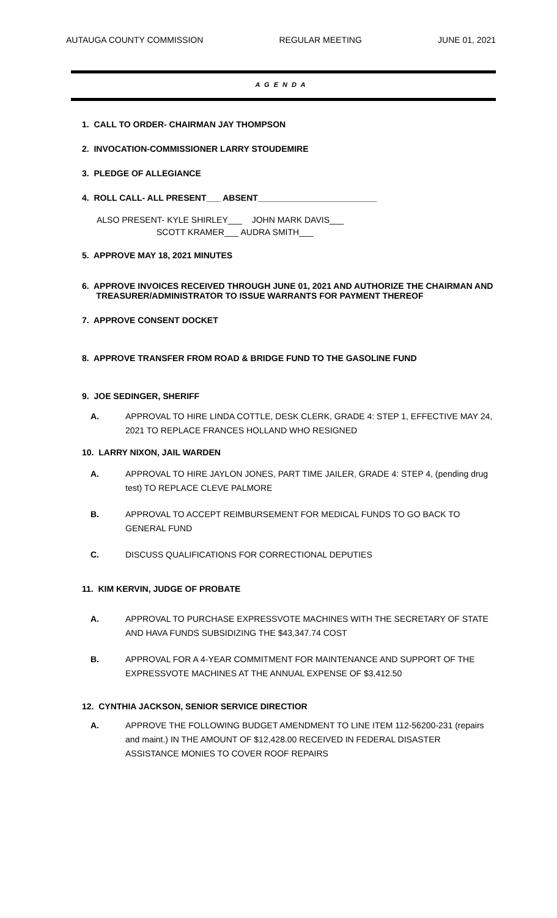AUTAUGA COUNTY COMMISSION REGULAR MEETING JUNE 01, 2021
A G E N D A
1. CALL TO ORDER- CHAIRMAN JAY THOMPSON
2. INVOCATION-COMMISSIONER LARRY STOUDEMIRE
3. PLEDGE OF ALLEGIANCE
4. ROLL CALL- ALL PRESENT___ ABSENT_________________________
ALSO PRESENT- KYLE SHIRLEY___ JOHN MARK DAVIS___
SCOTT KRAMER___ AUDRA SMITH___
5. APPROVE MAY 18, 2021 MINUTES
6. APPROVE INVOICES RECEIVED THROUGH JUNE 01, 2021 AND AUTHORIZE THE CHAIRMAN AND
TREASURER/ADMINISTRATOR TO ISSUE WARRANTS FOR PAYMENT THEREOF
7. APPROVE CONSENT DOCKET
8. APPROVE TRANSFER FROM ROAD & BRIDGE FUND TO THE GASOLINE FUND
9. JOE SEDINGER, SHERIFF
A. APPROVAL TO HIRE LINDA COTTLE, DESK CLERK, GRADE 4: STEP 1, EFFECTIVE MAY 24, 2021 TO REPLACE FRANCES HOLLAND WHO RESIGNED
10. LARRY NIXON, JAIL WARDEN
A. APPROVAL TO HIRE JAYLON JONES, PART TIME JAILER, GRADE 4: STEP 4, (pending drug test) TO REPLACE CLEVE PALMORE
B. APPROVAL TO ACCEPT REIMBURSEMENT FOR MEDICAL FUNDS TO GO BACK TO GENERAL FUND
C. DISCUSS QUALIFICATIONS FOR CORRECTIONAL DEPUTIES
11. KIM KERVIN, JUDGE OF PROBATE
A. APPROVAL TO PURCHASE EXPRESSVOTE MACHINES WITH THE SECRETARY OF STATE AND HAVA FUNDS SUBSIDIZING THE $43,347.74 COST
B. APPROVAL FOR A 4-YEAR COMMITMENT FOR MAINTENANCE AND SUPPORT OF THE EXPRESSVOTE MACHINES AT THE ANNUAL EXPENSE OF $3,412.50
12. CYNTHIA JACKSON, SENIOR SERVICE DIRECTIOR
A. APPROVE THE FOLLOWING BUDGET AMENDMENT TO LINE ITEM 112-56200-231 (repairs and maint.) IN THE AMOUNT OF $12,428.00 RECEIVED IN FEDERAL DISASTER ASSISTANCE MONIES TO COVER ROOF REPAIRS